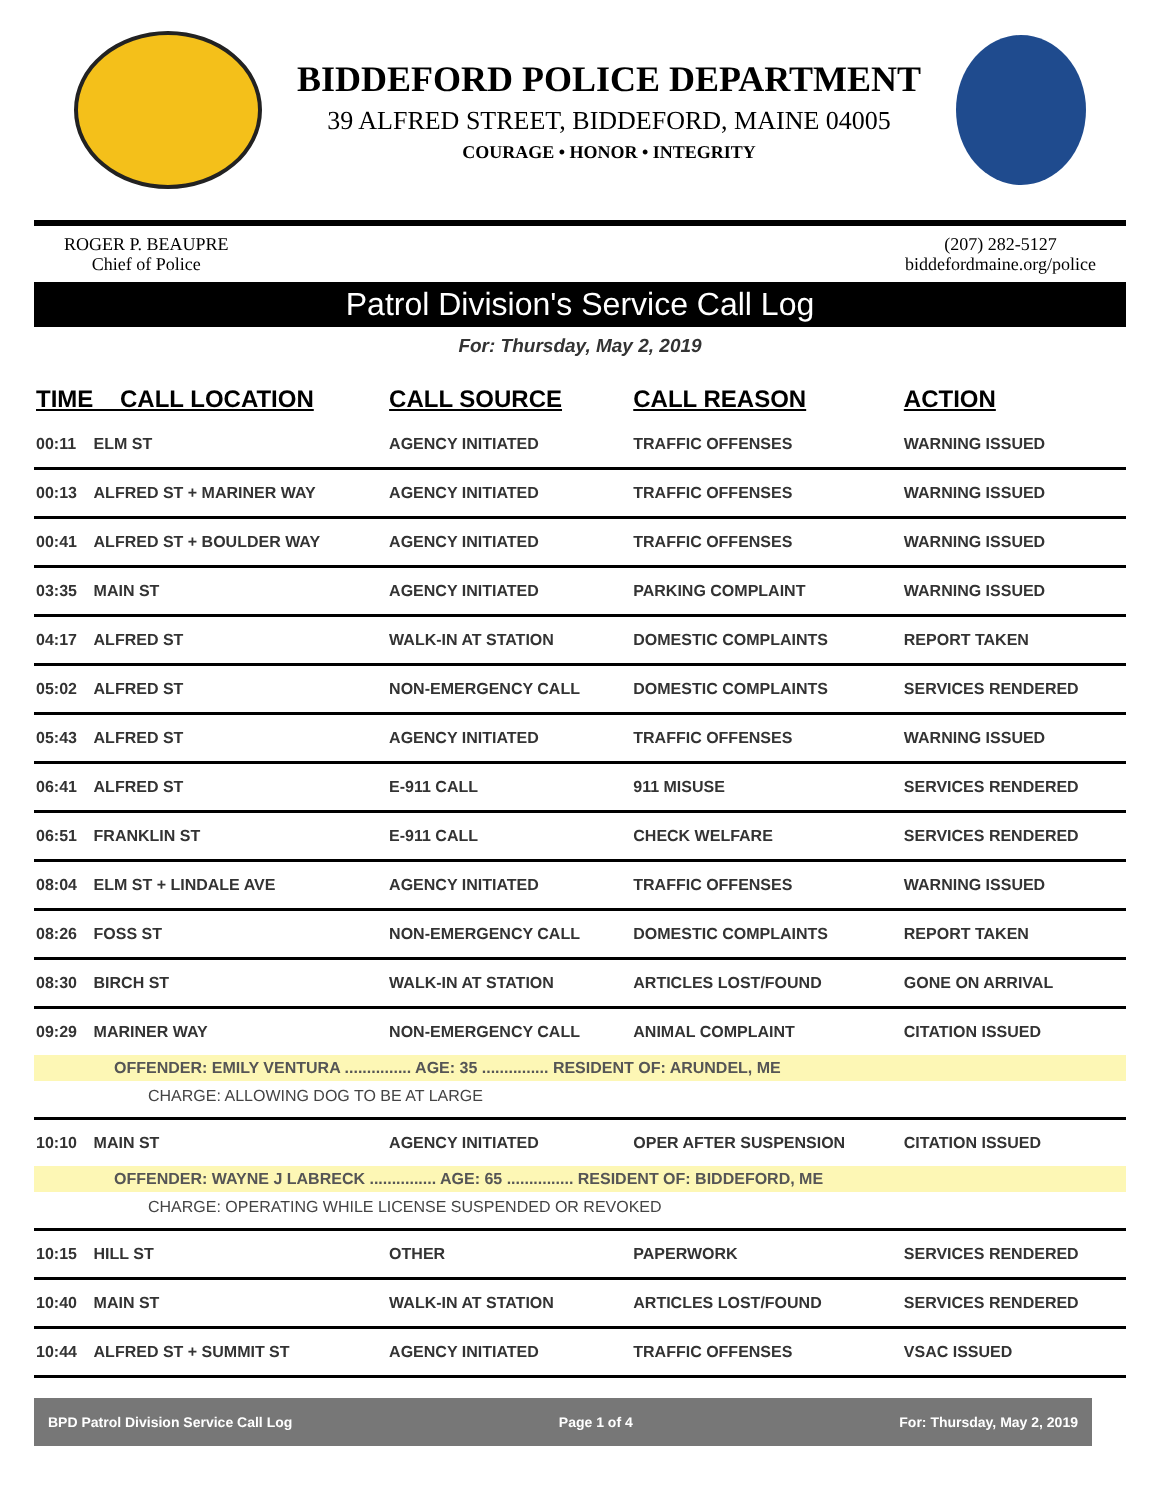BIDDEFORD POLICE DEPARTMENT
39 ALFRED STREET, BIDDEFORD, MAINE 04005
COURAGE • HONOR • INTEGRITY
ROGER P. BEAUPRE
Chief of Police
(207) 282-5127
biddefordmaine.org/police
Patrol Division's Service Call Log
For: Thursday, May 2, 2019
| TIME CALL LOCATION | | CALL SOURCE | CALL REASON | ACTION |
| --- | --- | --- | --- | --- |
| 00:11 | ELM ST | AGENCY INITIATED | TRAFFIC OFFENSES | WARNING ISSUED |
| 00:13 | ALFRED ST + MARINER WAY | AGENCY INITIATED | TRAFFIC OFFENSES | WARNING ISSUED |
| 00:41 | ALFRED ST + BOULDER WAY | AGENCY INITIATED | TRAFFIC OFFENSES | WARNING ISSUED |
| 03:35 | MAIN ST | AGENCY INITIATED | PARKING COMPLAINT | WARNING ISSUED |
| 04:17 | ALFRED ST | WALK-IN AT STATION | DOMESTIC COMPLAINTS | REPORT TAKEN |
| 05:02 | ALFRED ST | NON-EMERGENCY CALL | DOMESTIC COMPLAINTS | SERVICES RENDERED |
| 05:43 | ALFRED ST | AGENCY INITIATED | TRAFFIC OFFENSES | WARNING ISSUED |
| 06:41 | ALFRED ST | E-911 CALL | 911 MISUSE | SERVICES RENDERED |
| 06:51 | FRANKLIN ST | E-911 CALL | CHECK WELFARE | SERVICES RENDERED |
| 08:04 | ELM ST + LINDALE AVE | AGENCY INITIATED | TRAFFIC OFFENSES | WARNING ISSUED |
| 08:26 | FOSS ST | NON-EMERGENCY CALL | DOMESTIC COMPLAINTS | REPORT TAKEN |
| 08:30 | BIRCH ST | WALK-IN AT STATION | ARTICLES LOST/FOUND | GONE ON ARRIVAL |
| 09:29 | MARINER WAY | NON-EMERGENCY CALL | ANIMAL COMPLAINT | CITATION ISSUED |
| OFFENDER: EMILY VENTURA ............... AGE: 35 ............... RESIDENT OF: ARUNDEL, ME | | | | |
| CHARGE: ALLOWING DOG TO BE AT LARGE | | | | |
| 10:10 | MAIN ST | AGENCY INITIATED | OPER AFTER SUSPENSION | CITATION ISSUED |
| OFFENDER: WAYNE J LABRECK ............... AGE: 65 ............... RESIDENT OF: BIDDEFORD, ME | | | | |
| CHARGE: OPERATING WHILE LICENSE SUSPENDED OR REVOKED | | | | |
| 10:15 | HILL ST | OTHER | PAPERWORK | SERVICES RENDERED |
| 10:40 | MAIN ST | WALK-IN AT STATION | ARTICLES LOST/FOUND | SERVICES RENDERED |
| 10:44 | ALFRED ST + SUMMIT ST | AGENCY INITIATED | TRAFFIC OFFENSES | VSAC ISSUED |
BPD Patrol Division Service Call Log Page 1 of 4 For: Thursday, May 2, 2019